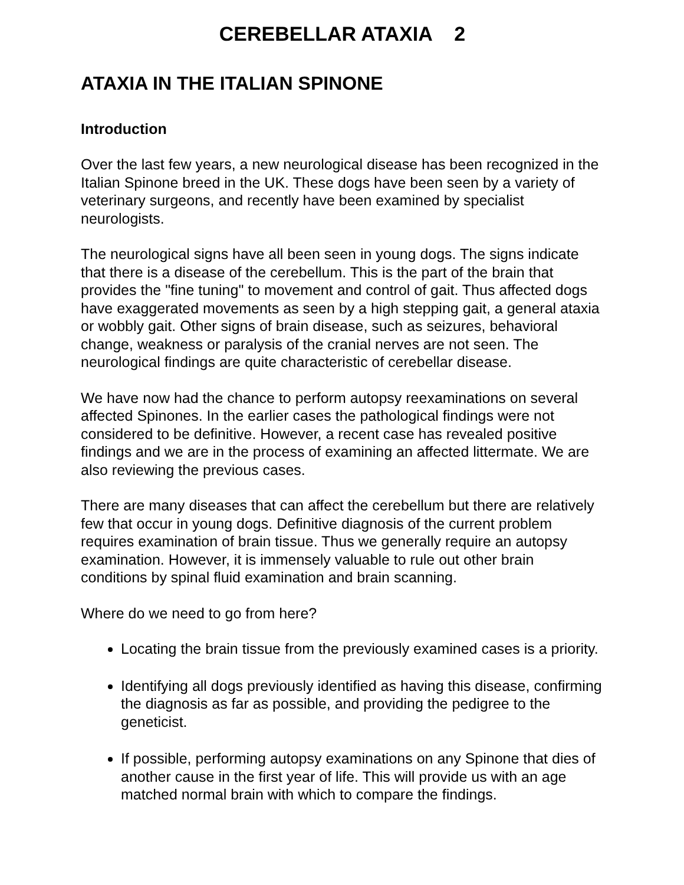CEREBELLAR ATAXIA 2
ATAXIA IN THE ITALIAN SPINONE
Introduction
Over the last few years, a new neurological disease has been recognized in the Italian Spinone breed in the UK. These dogs have been seen by a variety of veterinary surgeons, and recently have been examined by specialist neurologists.
The neurological signs have all been seen in young dogs. The signs indicate that there is a disease of the cerebellum. This is the part of the brain that provides the "fine tuning" to movement and control of gait. Thus affected dogs have exaggerated movements as seen by a high stepping gait, a general ataxia or wobbly gait. Other signs of brain disease, such as seizures, behavioral change, weakness or paralysis of the cranial nerves are not seen. The neurological findings are quite characteristic of cerebellar disease.
We have now had the chance to perform autopsy reexaminations on several affected Spinones. In the earlier cases the pathological findings were not considered to be definitive. However, a recent case has revealed positive findings and we are in the process of examining an affected littermate. We are also reviewing the previous cases.
There are many diseases that can affect the cerebellum but there are relatively few that occur in young dogs. Definitive diagnosis of the current problem requires examination of brain tissue. Thus we generally require an autopsy examination. However, it is immensely valuable to rule out other brain conditions by spinal fluid examination and brain scanning.
Where do we need to go from here?
Locating the brain tissue from the previously examined cases is a priority.
Identifying all dogs previously identified as having this disease, confirming the diagnosis as far as possible, and providing the pedigree to the geneticist.
If possible, performing autopsy examinations on any Spinone that dies of another cause in the first year of life. This will provide us with an age matched normal brain with which to compare the findings.